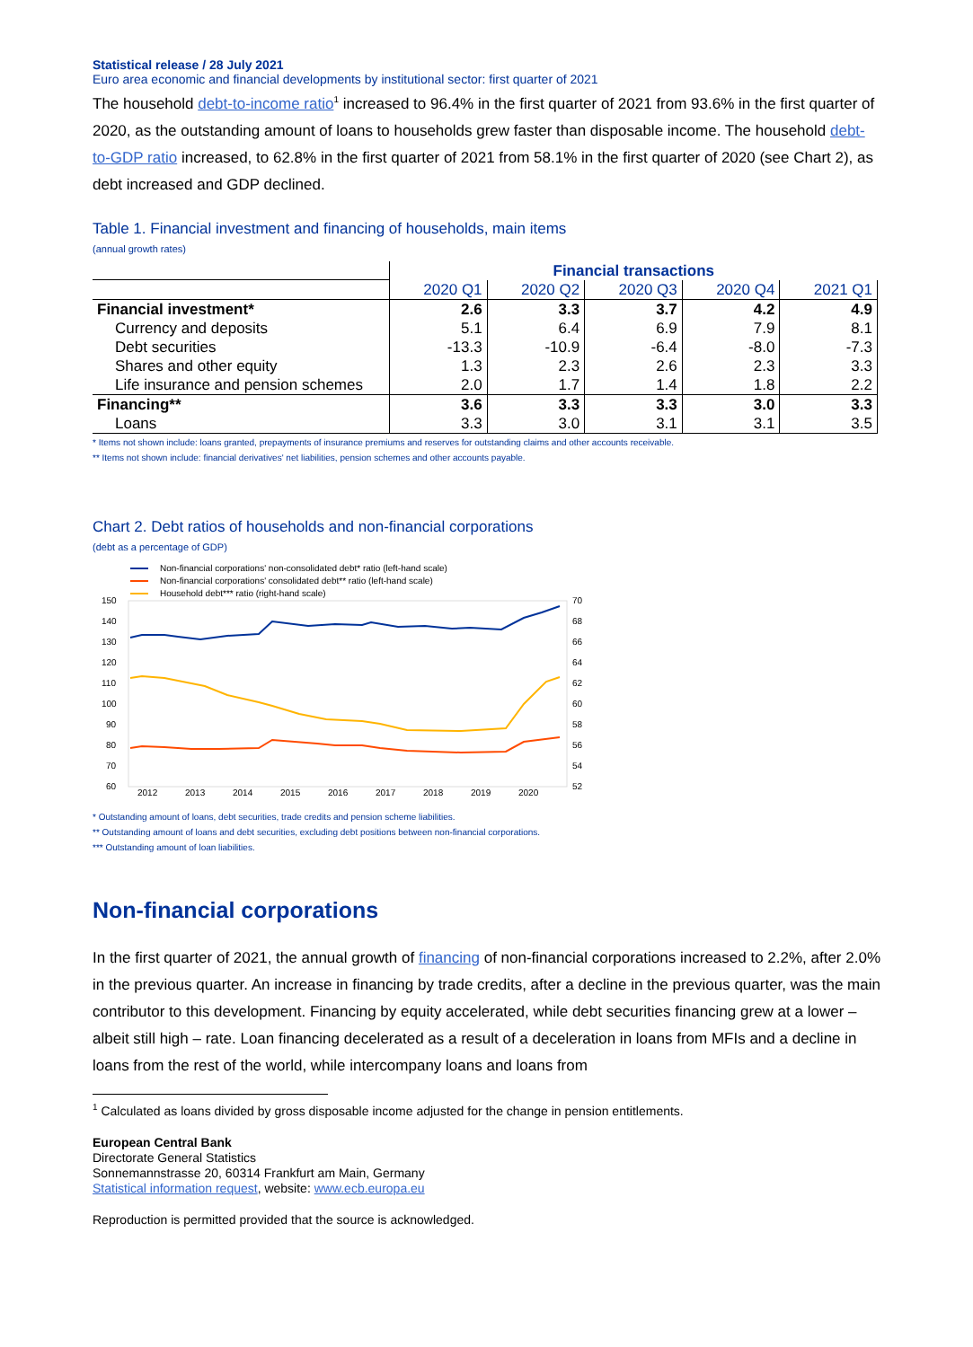Statistical release / 28 July 2021
Euro area economic and financial developments by institutional sector: first quarter of 2021
The household debt-to-income ratio<sup>1</sup> increased to 96.4% in the first quarter of 2021 from 93.6% in the first quarter of 2020, as the outstanding amount of loans to households grew faster than disposable income. The household debt-to-GDP ratio increased, to 62.8% in the first quarter of 2021 from 58.1% in the first quarter of 2020 (see Chart 2), as debt increased and GDP declined.
Table 1. Financial investment and financing of households, main items
(annual growth rates)
| | Financial transactions | | | | |
| --- | --- | --- | --- | --- | --- |
| | 2020 Q1 | 2020 Q2 | 2020 Q3 | 2020 Q4 | 2021 Q1 |
| Financial investment* | 2.6 | 3.3 | 3.7 | 4.2 | 4.9 |
| Currency and deposits | 5.1 | 6.4 | 6.9 | 7.9 | 8.1 |
| Debt securities | -13.3 | -10.9 | -6.4 | -8.0 | -7.3 |
| Shares and other equity | 1.3 | 2.3 | 2.6 | 2.3 | 3.3 |
| Life insurance and pension schemes | 2.0 | 1.7 | 1.4 | 1.8 | 2.2 |
| Financing** | 3.6 | 3.3 | 3.3 | 3.0 | 3.3 |
| Loans | 3.3 | 3.0 | 3.1 | 3.1 | 3.5 |
* Items not shown include: loans granted, prepayments of insurance premiums and reserves for outstanding claims and other accounts receivable.
** Items not shown include: financial derivatives' net liabilities, pension schemes and other accounts payable.
Chart 2. Debt ratios of households and non-financial corporations
(debt as a percentage of GDP)
Non-financial corporations' non-consolidated debt* ratio (left-hand scale)
Non-financial corporations' consolidated debt** ratio (left-hand scale)
Household debt*** ratio (right-hand scale)
150
140
130
120
110
100
90
80
70
60
70
68
66
64
62
60
58
56
54
52
2012
2013
2014
2015
2016
2017
2018
2019
2020
* Outstanding amount of loans, debt securities, trade credits and pension scheme liabilities.
** Outstanding amount of loans and debt securities, excluding debt positions between non-financial corporations.
*** Outstanding amount of loan liabilities.
Non-financial corporations
In the first quarter of 2021, the annual growth of financing of non-financial corporations increased to 2.2%, after 2.0% in the previous quarter. An increase in financing by trade credits, after a decline in the previous quarter, was the main contributor to this development. Financing by equity accelerated, while debt securities financing grew at a lower – albeit still high – rate. Loan financing decelerated as a result of a deceleration in loans from MFIs and a decline in loans from the rest of the world, while intercompany loans and loans from
<sup>1</sup> Calculated as loans divided by gross disposable income adjusted for the change in pension entitlements.
European Central Bank
Directorate General Statistics
Sonnemannstrasse 20, 60314 Frankfurt am Main, Germany
Statistical information request, website: www.ecb.europa.eu
Reproduction is permitted provided that the source is acknowledged.